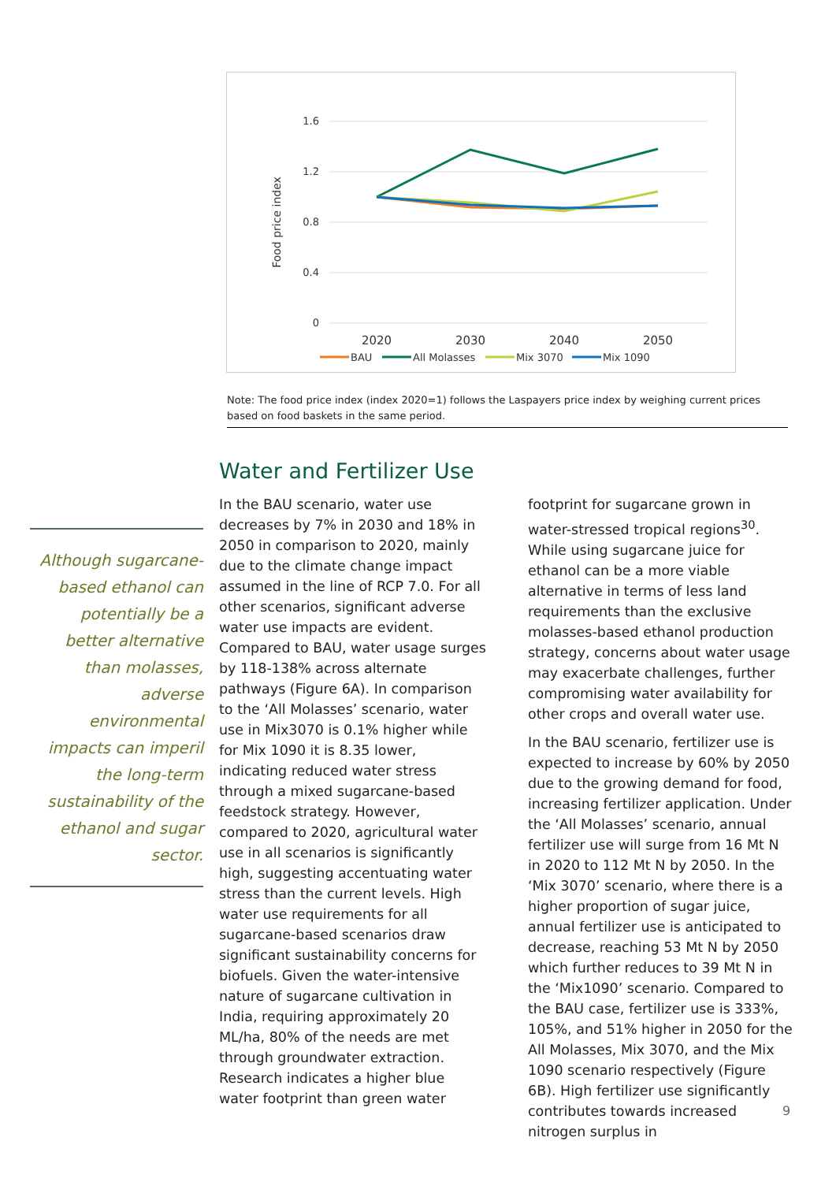1.6
1.2
0.8
0.4
0
Food price index
2020
2030
2040
2050
BAU
All Molasses
Mix 3070
Mix 1090
Note: The food price index (index 2020=1) follows the Laspayers price index by weighing current prices based on food baskets in the same period.
Water and Fertilizer Use
Although sugarcane-based ethanol can potentially be a better alternative than molasses, adverse environmental impacts can imperil the long-term sustainability of the ethanol and sugar sector.
In the BAU scenario, water use decreases by 7% in 2030 and 18% in 2050 in comparison to 2020, mainly due to the climate change impact assumed in the line of RCP 7.0. For all other scenarios, significant adverse water use impacts are evident. Compared to BAU, water usage surges by 118-138% across alternate pathways (Figure 6A). In comparison to the ‘All Molasses’ scenario, water use in Mix3070 is 0.1% higher while for Mix 1090 it is 8.35 lower, indicating reduced water stress through a mixed sugarcane-based feedstock strategy. However, compared to 2020, agricultural water use in all scenarios is significantly high, suggesting accentuating water stress than the current levels. High water use requirements for all sugarcane-based scenarios draw significant sustainability concerns for biofuels. Given the water-intensive nature of sugarcane cultivation in India, requiring approximately 20 ML/ha, 80% of the needs are met through groundwater extraction. Research indicates a higher blue water footprint than green water
footprint for sugarcane grown in water-stressed tropical regions<sup>30</sup>. While using sugarcane juice for ethanol can be a more viable alternative in terms of less land requirements than the exclusive molasses-based ethanol production strategy, concerns about water usage may exacerbate challenges, further compromising water availability for other crops and overall water use.
In the BAU scenario, fertilizer use is expected to increase by 60% by 2050 due to the growing demand for food, increasing fertilizer application. Under the ‘All Molasses’ scenario, annual fertilizer use will surge from 16 Mt N in 2020 to 112 Mt N by 2050. In the ‘Mix 3070’ scenario, where there is a higher proportion of sugar juice, annual fertilizer use is anticipated to decrease, reaching 53 Mt N by 2050 which further reduces to 39 Mt N in the ‘Mix1090’ scenario. Compared to the BAU case, fertilizer use is 333%, 105%, and 51% higher in 2050 for the All Molasses, Mix 3070, and the Mix 1090 scenario respectively (Figure 6B). High fertilizer use significantly contributes towards increased nitrogen surplus in
9